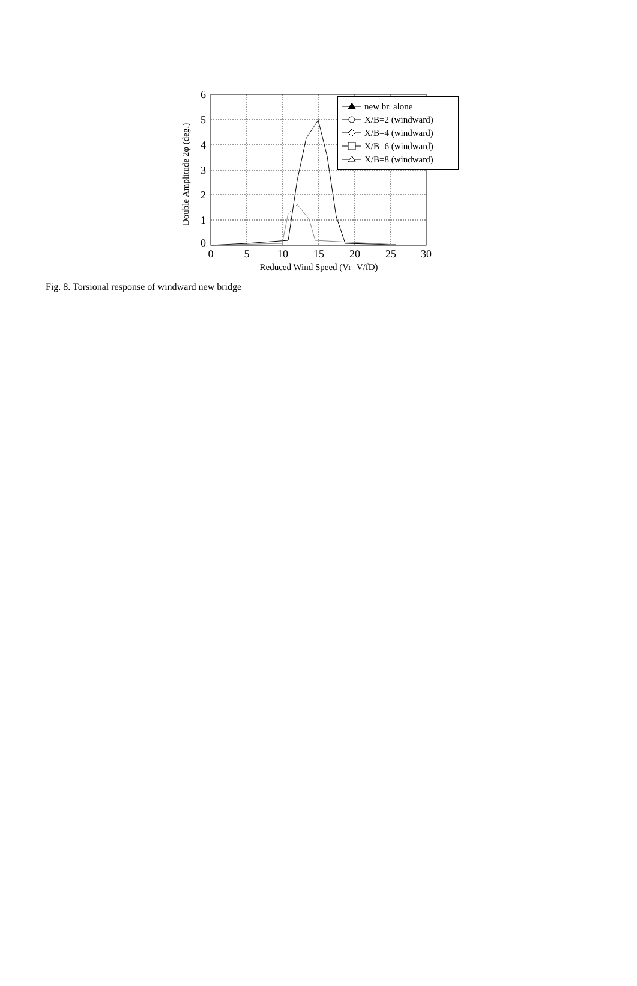6
5
4
3
2
1
0
0
5
10
15
20
25
30
Reduced Wind Speed (Vr=V/fD)
Double Amplitude 2φ (deg.)
new br. alone
X/B=2 (windward)
X/B=4 (windward)
X/B=6 (windward)
X/B=8 (windward)
Fig. 8. Torsional response of windward new bridge